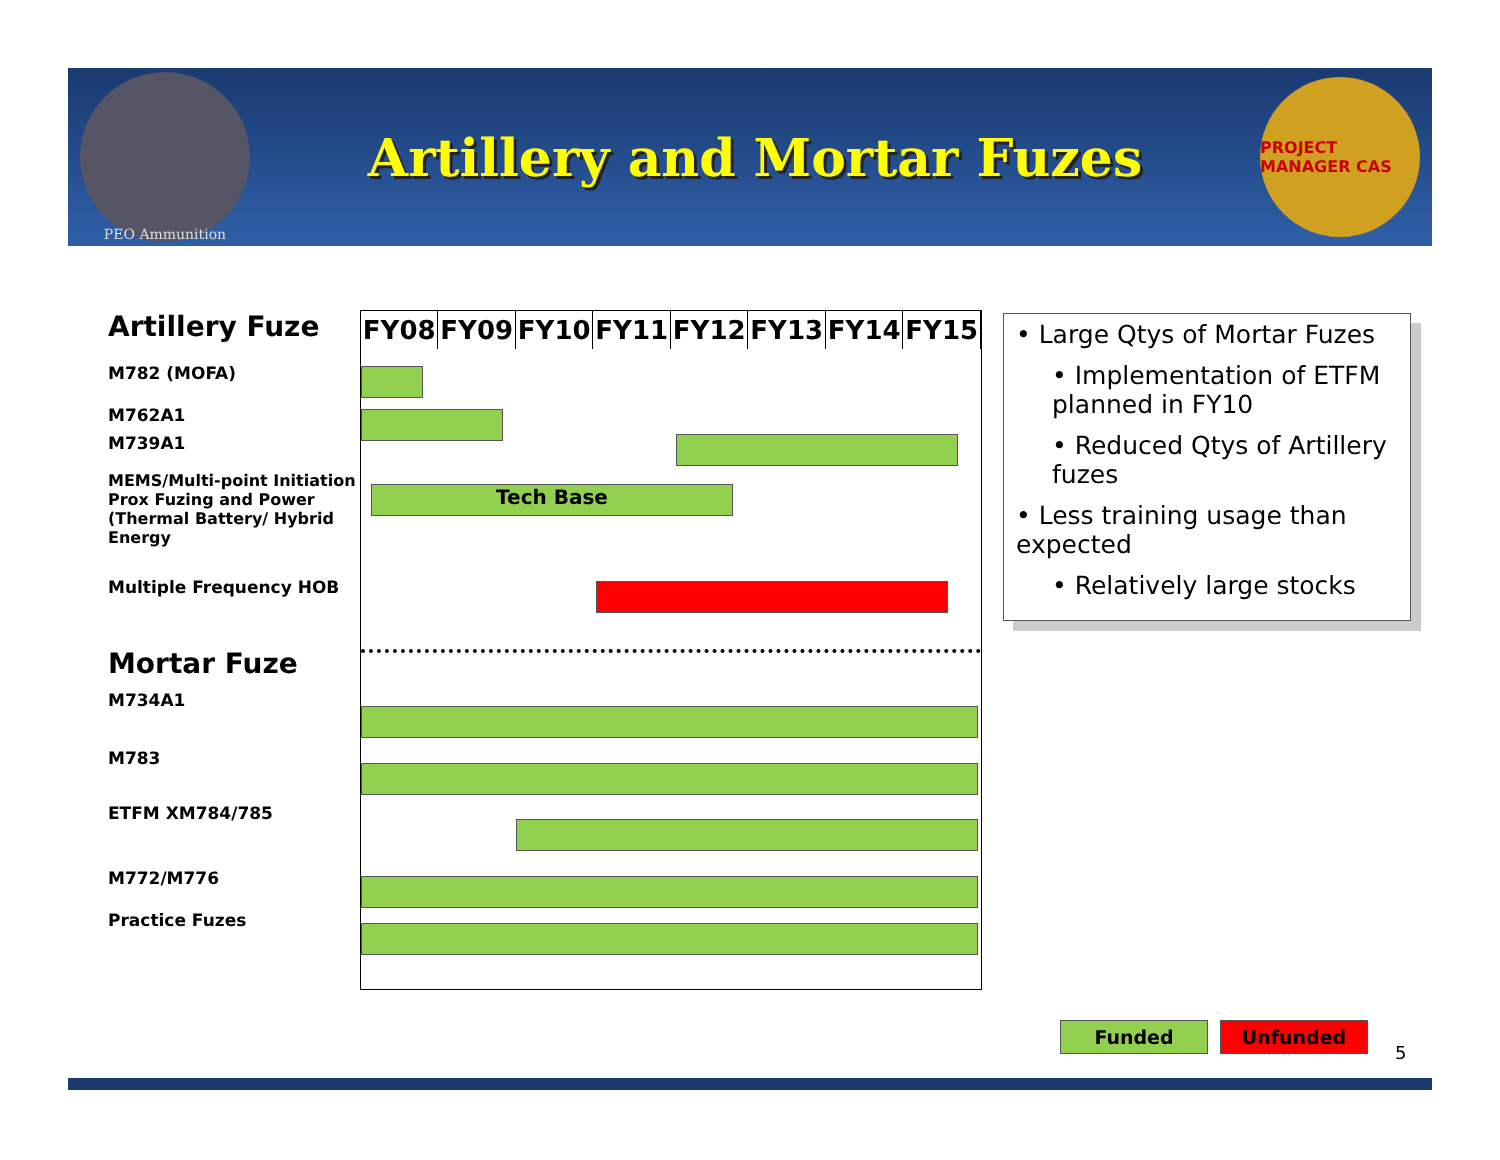PEO Ammunition
Artillery and Mortar Fuzes
PROJECT MANAGER CAS
Artillery Fuze
M782 (MOFA)
M762A1
M739A1
MEMS/Multi-point Initiation Prox Fuzing and Power (Thermal Battery/ Hybrid Energy
Multiple Frequency HOB
Mortar Fuze
M734A1
M783
ETFM XM784/785
M772/M776
Practice Fuzes
| FY08 | FY09 | FY10 | FY11 | FY12 | FY13 | FY14 | FY15 |
| --- | --- | --- | --- | --- | --- | --- | --- |
Tech Base
• Large Qtys of Mortar Fuzes
• Implementation of ETFM planned in FY10
• Reduced Qtys of Artillery fuzes
• Less training usage than expected
• Relatively large stocks
Funded Unfunded
5